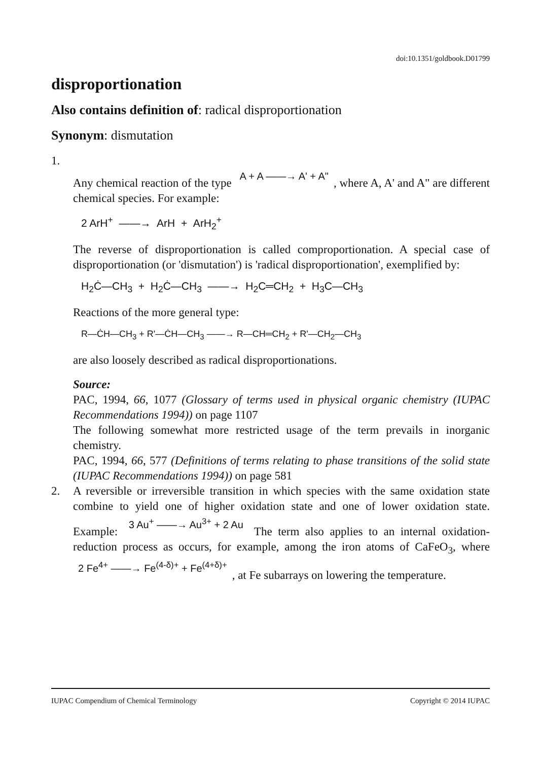doi:10.1351/goldbook.D01799
disproportionation
Also contains definition of: radical disproportionation
Synonym: dismutation
1.
Any chemical reaction of the type A + A ——→ A' + A", where A, A' and A" are different chemical species. For example:
2 ArH<sup>+</sup> ——→ ArH + ArH<sub>2</sub><sup>+</sup>
The reverse of disproportionation is called comproportionation. A special case of disproportionation (or 'dismutation') is 'radical disproportionation', exemplified by:
H<sub>2</sub>Ċ—CH<sub>3</sub> + H<sub>2</sub>Ċ—CH<sub>3</sub> ——→ H<sub>2</sub>C═CH<sub>2</sub> + H<sub>3</sub>C—CH<sub>3</sub>
Reactions of the more general type:
R—ĊH—CH<sub>3</sub> + R'—ĊH—CH<sub>3</sub> ——→ R—CH═CH<sub>2</sub> + R'—CH<sub>2</sub>—CH<sub>3</sub>
are also loosely described as radical disproportionations.
Source:
PAC, 1994, 66, 1077 (Glossary of terms used in physical organic chemistry (IUPAC Recommendations 1994)) on page 1107
The following somewhat more restricted usage of the term prevails in inorganic chemistry.
PAC, 1994, 66, 577 (Definitions of terms relating to phase transitions of the solid state (IUPAC Recommendations 1994)) on page 581
2. A reversible or irreversible transition in which species with the same oxidation state combine to yield one of higher oxidation state and one of lower oxidation state. Example: 3 Au<sup>+</sup> ——→ Au<sup>3+</sup> + 2 Au The term also applies to an internal oxidation-reduction process as occurs, for example, among the iron atoms of CaFeO<sub>3</sub>, where 2 Fe<sup>4+</sup> ——→ Fe<sup>(4-δ)+</sup> + Fe<sup>(4+δ)+</sup>, at Fe subarrays on lowering the temperature.
IUPAC Compendium of Chemical Terminology Copyright © 2014 IUPAC